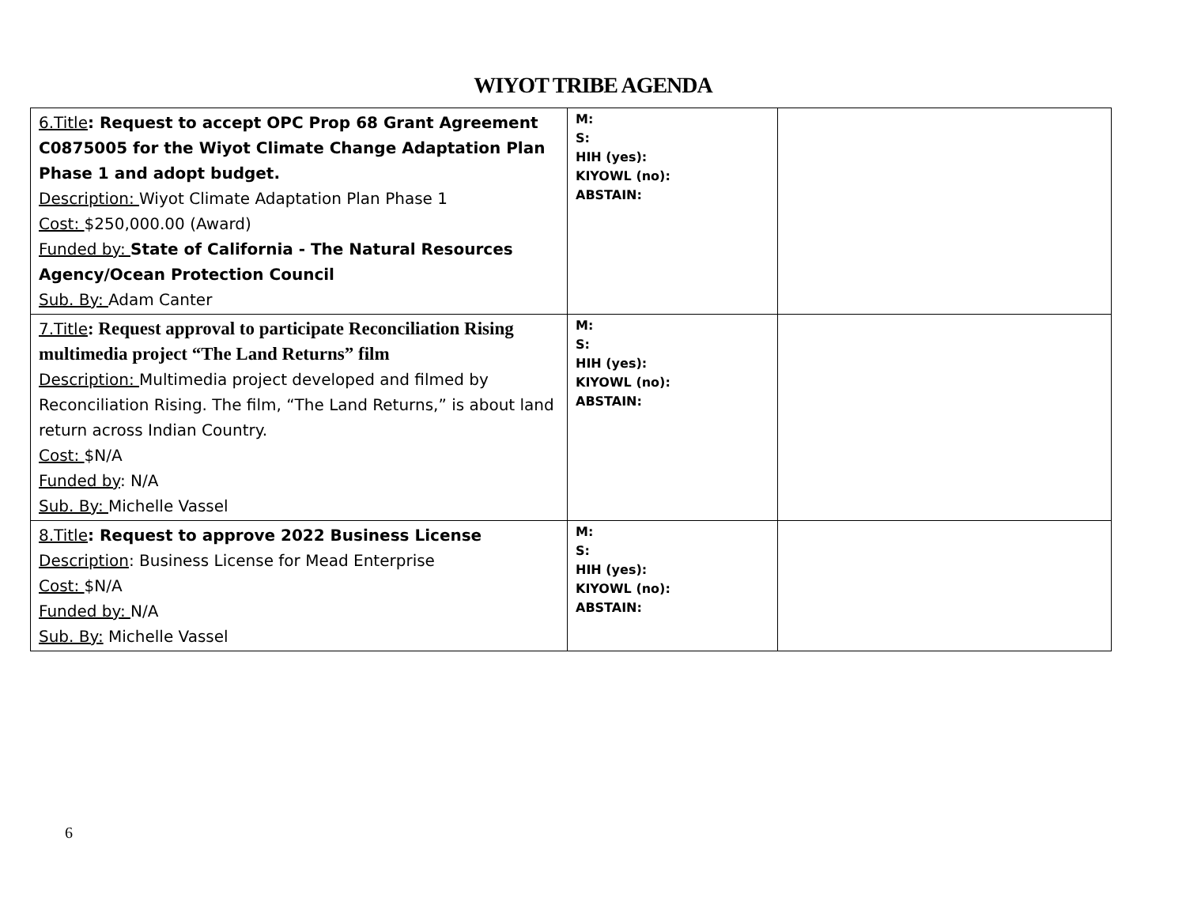WIYOT TRIBE AGENDA
| 6.Title : Request to accept OPC Prop 68 Grant Agreement C0875005 for the Wiyot Climate Change Adaptation Plan Phase 1 and adopt budget. Description: Wiyot Climate Adaptation Plan Phase 1 Cost: $250,000.00 (Award) Funded by: State of California - The Natural Resources Agency/Ocean Protection Council Sub. By: Adam Canter | M: S: HIH (yes): KIYOWL (no): ABSTAIN: | |
| 7.Title : Request approval to participate Reconciliation Rising multimedia project “The Land Returns” film Description: Multimedia project developed and filmed by Reconciliation Rising. The film, “The Land Returns,” is about land return across Indian Country. Cost: $N/A Funded by : N/A Sub. By: Michelle Vassel | M: S: HIH (yes): KIYOWL (no): ABSTAIN: | |
| 8.Title : Request to approve 2022 Business License Description : Business License for Mead Enterprise Cost: $N/A Funded by: N/A Sub. By: Michelle Vassel | M: S: HIH (yes): KIYOWL (no): ABSTAIN: | |
6